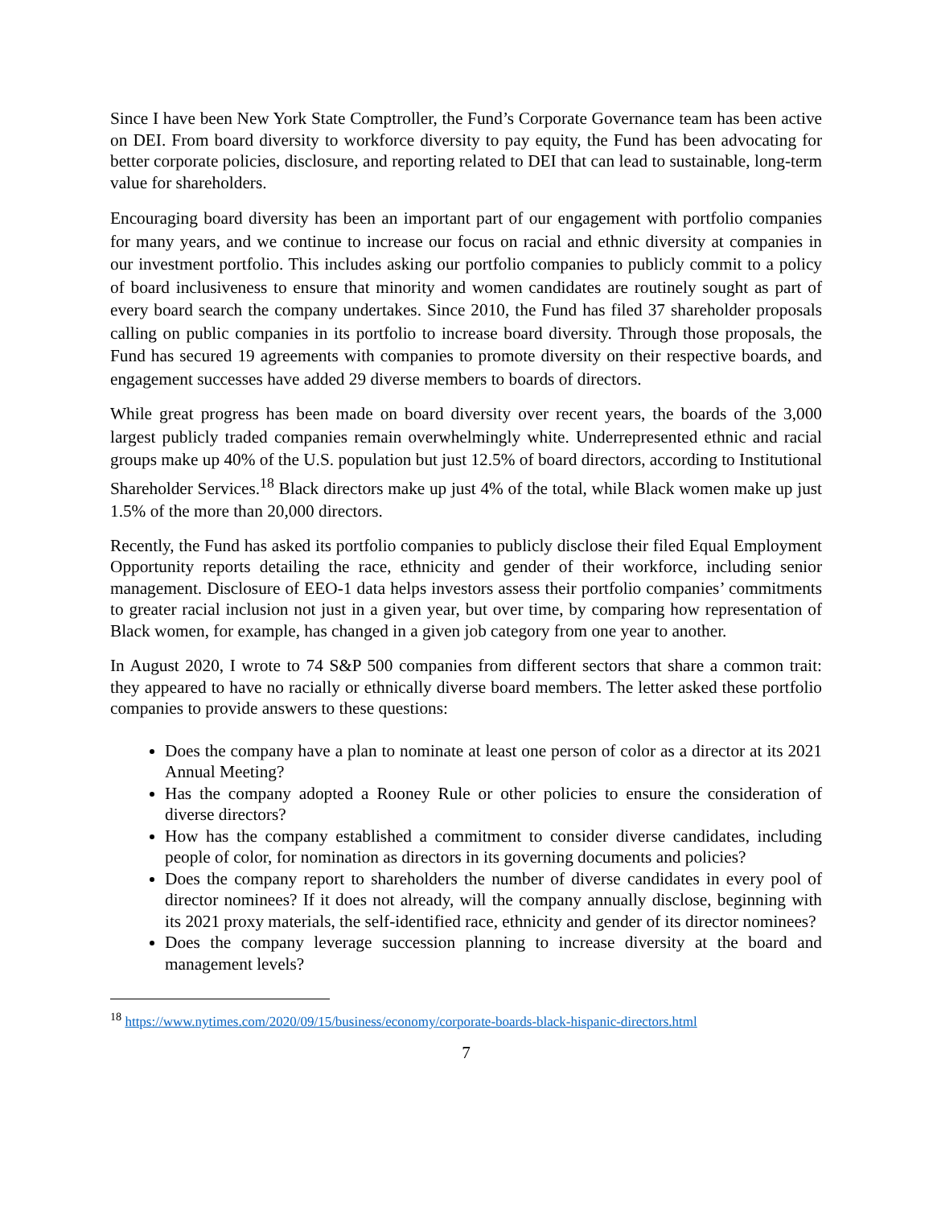Since I have been New York State Comptroller, the Fund’s Corporate Governance team has been active on DEI. From board diversity to workforce diversity to pay equity, the Fund has been advocating for better corporate policies, disclosure, and reporting related to DEI that can lead to sustainable, long-term value for shareholders.
Encouraging board diversity has been an important part of our engagement with portfolio companies for many years, and we continue to increase our focus on racial and ethnic diversity at companies in our investment portfolio. This includes asking our portfolio companies to publicly commit to a policy of board inclusiveness to ensure that minority and women candidates are routinely sought as part of every board search the company undertakes. Since 2010, the Fund has filed 37 shareholder proposals calling on public companies in its portfolio to increase board diversity. Through those proposals, the Fund has secured 19 agreements with companies to promote diversity on their respective boards, and engagement successes have added 29 diverse members to boards of directors.
While great progress has been made on board diversity over recent years, the boards of the 3,000 largest publicly traded companies remain overwhelmingly white. Underrepresented ethnic and racial groups make up 40% of the U.S. population but just 12.5% of board directors, according to Institutional Shareholder Services.<sup>18</sup> Black directors make up just 4% of the total, while Black women make up just 1.5% of the more than 20,000 directors.
Recently, the Fund has asked its portfolio companies to publicly disclose their filed Equal Employment Opportunity reports detailing the race, ethnicity and gender of their workforce, including senior management. Disclosure of EEO-1 data helps investors assess their portfolio companies’ commitments to greater racial inclusion not just in a given year, but over time, by comparing how representation of Black women, for example, has changed in a given job category from one year to another.
In August 2020, I wrote to 74 S&P 500 companies from different sectors that share a common trait: they appeared to have no racially or ethnically diverse board members. The letter asked these portfolio companies to provide answers to these questions:
Does the company have a plan to nominate at least one person of color as a director at its 2021 Annual Meeting?
Has the company adopted a Rooney Rule or other policies to ensure the consideration of diverse directors?
How has the company established a commitment to consider diverse candidates, including people of color, for nomination as directors in its governing documents and policies?
Does the company report to shareholders the number of diverse candidates in every pool of director nominees? If it does not already, will the company annually disclose, beginning with its 2021 proxy materials, the self-identified race, ethnicity and gender of its director nominees?
Does the company leverage succession planning to increase diversity at the board and management levels?
<sup>18</sup> https://www.nytimes.com/2020/09/15/business/economy/corporate-boards-black-hispanic-directors.html
7